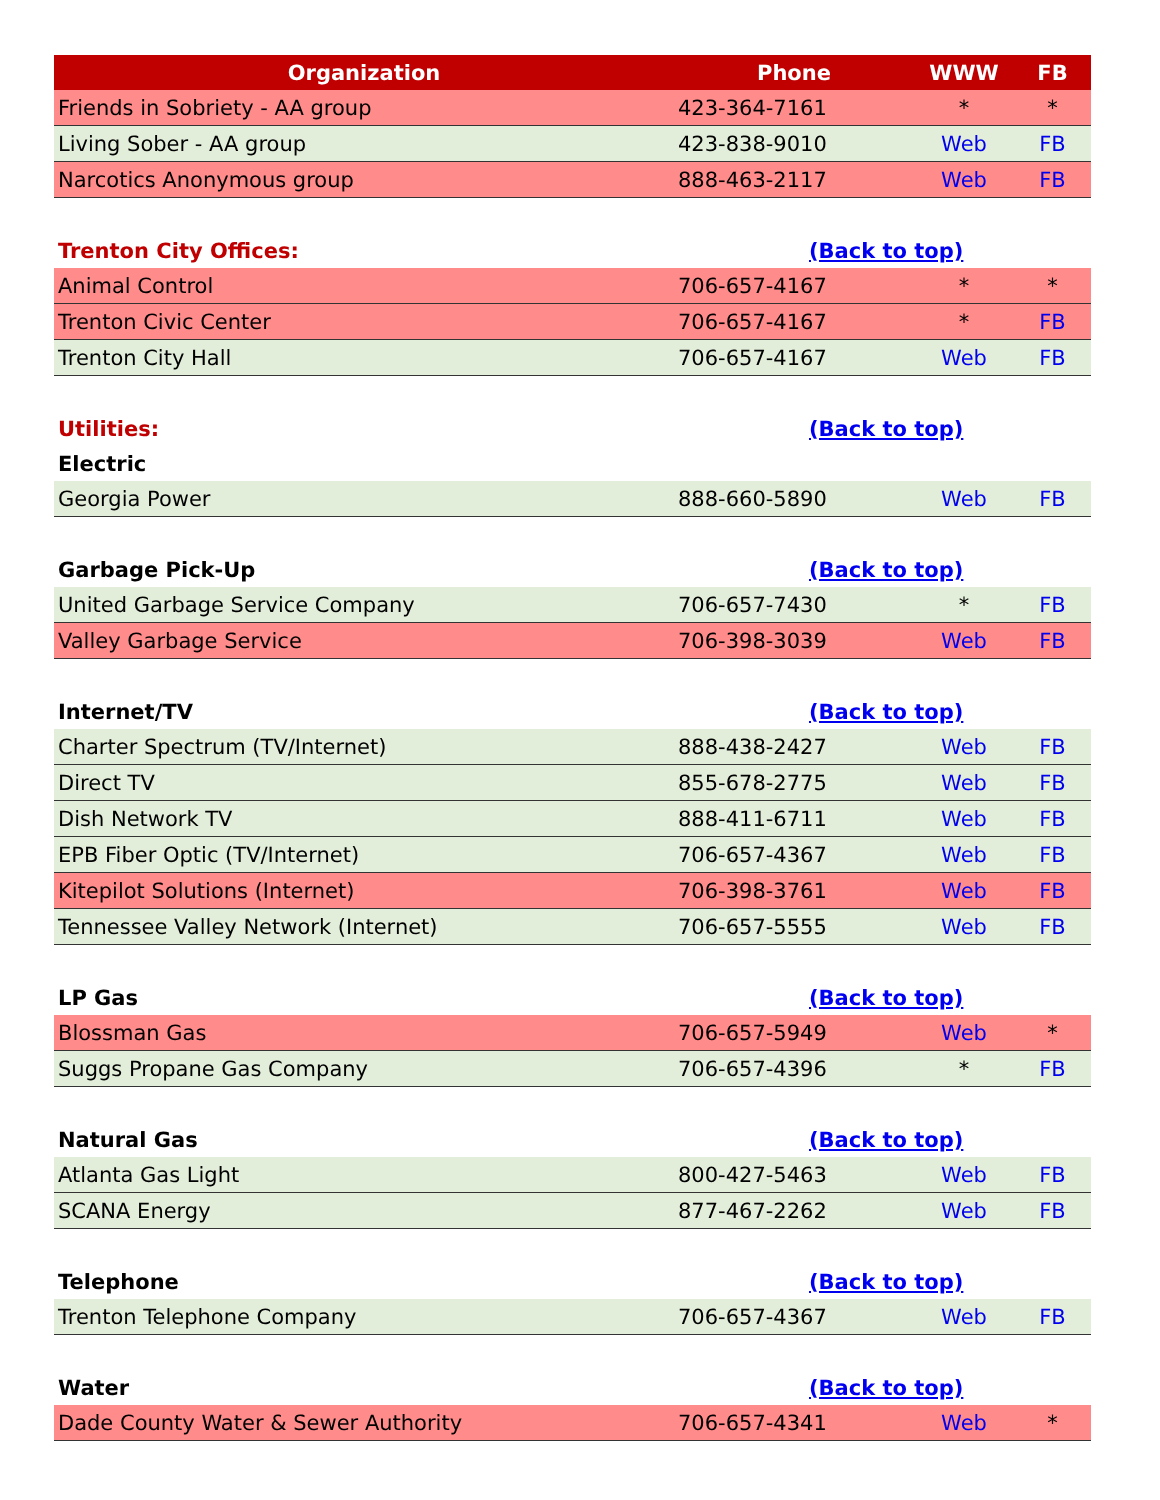| Organization | Phone | WWW | FB |
| --- | --- | --- | --- |
| Friends in Sobriety - AA group | 423-364-7161 | * | * |
| Living Sober - AA group | 423-838-9010 | Web | FB |
| Narcotics Anonymous group | 888-463-2117 | Web | FB |
| Trenton City Offices: | (Back to top) | | |
| Animal Control | 706-657-4167 | * | * |
| Trenton Civic Center | 706-657-4167 | * | FB |
| Trenton City Hall | 706-657-4167 | Web | FB |
| Utilities: | (Back to top) | | |
| Electric | | | |
| Georgia Power | 888-660-5890 | Web | FB |
| Garbage Pick-Up | (Back to top) | | |
| United Garbage Service Company | 706-657-7430 | * | FB |
| Valley Garbage Service | 706-398-3039 | Web | FB |
| Internet/TV | (Back to top) | | |
| Charter Spectrum (TV/Internet) | 888-438-2427 | Web | FB |
| Direct TV | 855-678-2775 | Web | FB |
| Dish Network TV | 888-411-6711 | Web | FB |
| EPB Fiber Optic (TV/Internet) | 706-657-4367 | Web | FB |
| Kitepilot Solutions (Internet) | 706-398-3761 | Web | FB |
| Tennessee Valley Network (Internet) | 706-657-5555 | Web | FB |
| LP Gas | (Back to top) | | |
| Blossman Gas | 706-657-5949 | Web | * |
| Suggs Propane Gas Company | 706-657-4396 | * | FB |
| Natural Gas | (Back to top) | | |
| Atlanta Gas Light | 800-427-5463 | Web | FB |
| SCANA Energy | 877-467-2262 | Web | FB |
| Telephone | (Back to top) | | |
| Trenton Telephone Company | 706-657-4367 | Web | FB |
| Water | (Back to top) | | |
| Dade County Water & Sewer Authority | 706-657-4341 | Web | * |